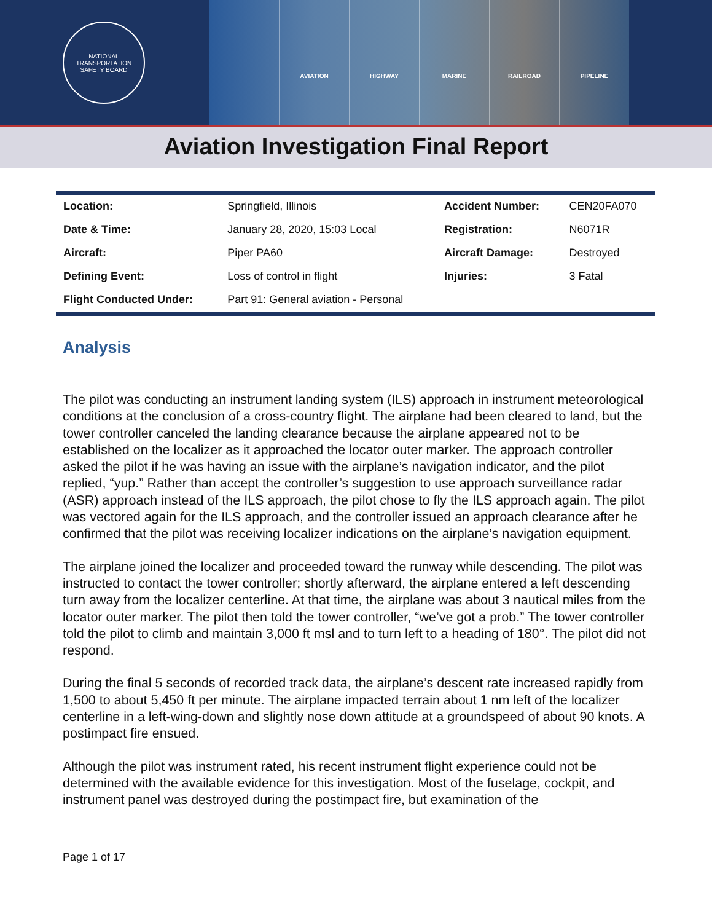NATIONAL TRANSPORTATION SAFETY BOARD
AVIATION HIGHWAY MARINE RAILROAD PIPELINE
Aviation Investigation Final Report
| Location: | Springfield, Illinois | Accident Number: | CEN20FA070 |
| Date & Time: | January 28, 2020, 15:03 Local | Registration: | N6071R |
| Aircraft: | Piper PA60 | Aircraft Damage: | Destroyed |
| Defining Event: | Loss of control in flight | Injuries: | 3 Fatal |
| Flight Conducted Under: | Part 91: General aviation - Personal | | |
Analysis
The pilot was conducting an instrument landing system (ILS) approach in instrument meteorological conditions at the conclusion of a cross-country flight. The airplane had been cleared to land, but the tower controller canceled the landing clearance because the airplane appeared not to be established on the localizer as it approached the locator outer marker. The approach controller asked the pilot if he was having an issue with the airplane’s navigation indicator, and the pilot replied, “yup.” Rather than accept the controller’s suggestion to use approach surveillance radar (ASR) approach instead of the ILS approach, the pilot chose to fly the ILS approach again. The pilot was vectored again for the ILS approach, and the controller issued an approach clearance after he confirmed that the pilot was receiving localizer indications on the airplane’s navigation equipment.
The airplane joined the localizer and proceeded toward the runway while descending. The pilot was instructed to contact the tower controller; shortly afterward, the airplane entered a left descending turn away from the localizer centerline. At that time, the airplane was about 3 nautical miles from the locator outer marker. The pilot then told the tower controller, “we’ve got a prob.” The tower controller told the pilot to climb and maintain 3,000 ft msl and to turn left to a heading of 180°. The pilot did not respond.
During the final 5 seconds of recorded track data, the airplane’s descent rate increased rapidly from 1,500 to about 5,450 ft per minute. The airplane impacted terrain about 1 nm left of the localizer centerline in a left-wing-down and slightly nose down attitude at a groundspeed of about 90 knots. A postimpact fire ensued.
Although the pilot was instrument rated, his recent instrument flight experience could not be determined with the available evidence for this investigation. Most of the fuselage, cockpit, and instrument panel was destroyed during the postimpact fire, but examination of the
Page 1 of 17